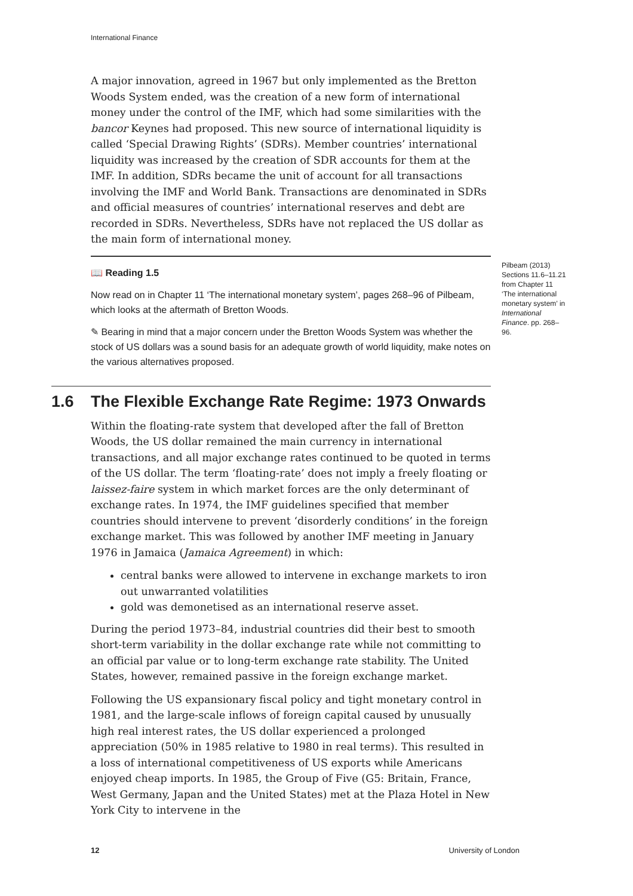International Finance
A major innovation, agreed in 1967 but only implemented as the Bretton Woods System ended, was the creation of a new form of international money under the control of the IMF, which had some similarities with the bancor Keynes had proposed. This new source of international liquidity is called ‘Special Drawing Rights’ (SDRs). Member countries’ international liquidity was increased by the creation of SDR accounts for them at the IMF. In addition, SDRs became the unit of account for all transactions involving the IMF and World Bank. Transactions are denominated in SDRs and official measures of countries’ international reserves and debt are recorded in SDRs. Nevertheless, SDRs have not replaced the US dollar as the main form of international money.
Pilbeam (2013) Sections 11.6–11.21 from Chapter 11 ‘The international monetary system’ in International Finance. pp. 268–96.
📖 Reading 1.5
Now read on in Chapter 11 ‘The international monetary system’, pages 268–96 of Pilbeam, which looks at the aftermath of Bretton Woods.
✎ Bearing in mind that a major concern under the Bretton Woods System was whether the stock of US dollars was a sound basis for an adequate growth of world liquidity, make notes on the various alternatives proposed.
1.6 The Flexible Exchange Rate Regime: 1973 Onwards
Within the floating-rate system that developed after the fall of Bretton Woods, the US dollar remained the main currency in international transactions, and all major exchange rates continued to be quoted in terms of the US dollar. The term ‘floating-rate’ does not imply a freely floating or laissez-faire system in which market forces are the only determinant of exchange rates. In 1974, the IMF guidelines specified that member countries should intervene to prevent ‘disorderly conditions’ in the foreign exchange market. This was followed by another IMF meeting in January 1976 in Jamaica (Jamaica Agreement) in which:
central banks were allowed to intervene in exchange markets to iron out unwarranted volatilities
gold was demonetised as an international reserve asset.
During the period 1973–84, industrial countries did their best to smooth short-term variability in the dollar exchange rate while not committing to an official par value or to long-term exchange rate stability. The United States, however, remained passive in the foreign exchange market.
Following the US expansionary fiscal policy and tight monetary control in 1981, and the large-scale inflows of foreign capital caused by unusually high real interest rates, the US dollar experienced a prolonged appreciation (50% in 1985 relative to 1980 in real terms). This resulted in a loss of international competitiveness of US exports while Americans enjoyed cheap imports. In 1985, the Group of Five (G5: Britain, France, West Germany, Japan and the United States) met at the Plaza Hotel in New York City to intervene in the
12 University of London